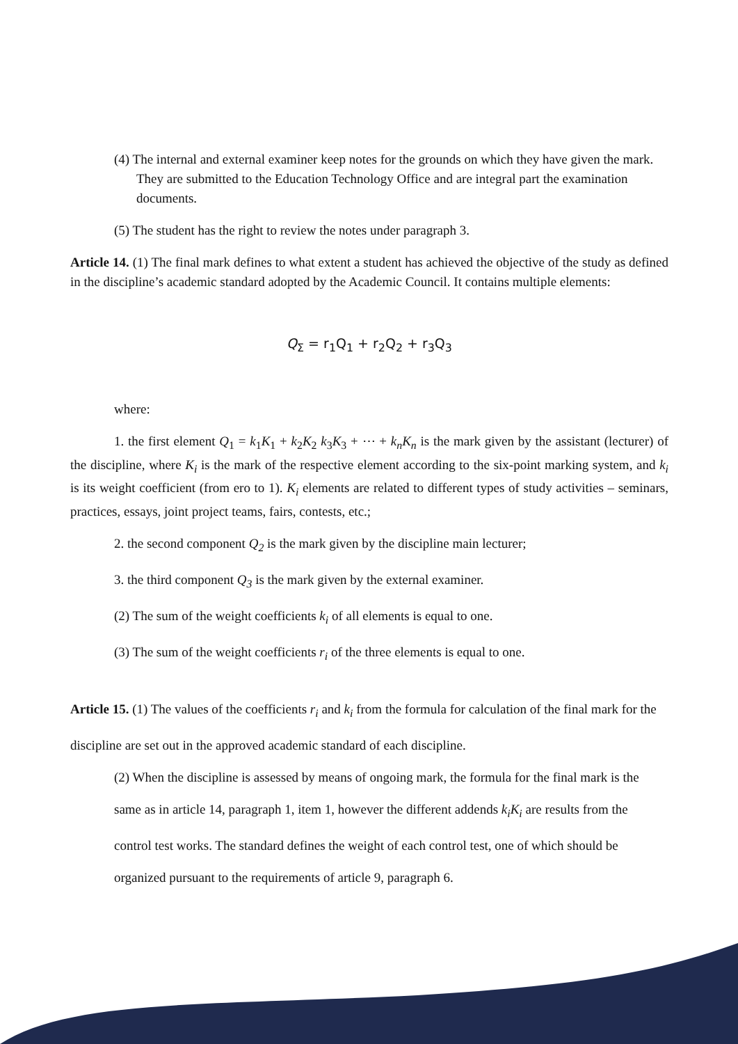(4) The internal and external examiner keep notes for the grounds on which they have given the mark. They are submitted to the Education Technology Office and are integral part the examination documents.
(5) The student has the right to review the notes under paragraph 3.
Article 14. (1) The final mark defines to what extent a student has achieved the objective of the study as defined in the discipline’s academic standard adopted by the Academic Council. It contains multiple elements:
Q<sub>Σ</sub> = r<sub>1</sub>Q<sub>1</sub> + r<sub>2</sub>Q<sub>2</sub> + r<sub>3</sub>Q<sub>3</sub>
where:
1. the first element Q<sub>1</sub> = k<sub>1</sub>K<sub>1</sub> + k<sub>2</sub>K<sub>2</sub> k<sub>3</sub>K<sub>3</sub> + ⋯ + k<sub>n</sub>K<sub>n</sub> is the mark given by the assistant (lecturer) of the discipline, where K<sub>i</sub> is the mark of the respective element according to the six-point marking system, and k<sub>i</sub> is its weight coefficient (from ero to 1). K<sub>i</sub> elements are related to different types of study activities – seminars, practices, essays, joint project teams, fairs, contests, etc.;
2. the second component Q<sub>2</sub> is the mark given by the discipline main lecturer;
3. the third component Q<sub>3</sub> is the mark given by the external examiner.
(2) The sum of the weight coefficients k<sub>i</sub> of all elements is equal to one.
(3) The sum of the weight coefficients r<sub>i</sub> of the three elements is equal to one.
Article 15. (1) The values of the coefficients r<sub>i</sub> and k<sub>i</sub> from the formula for calculation of the final mark for the discipline are set out in the approved academic standard of each discipline.
(2) When the discipline is assessed by means of ongoing mark, the formula for the final mark is the same as in article 14, paragraph 1, item 1, however the different addends k<sub>i</sub>K<sub>i</sub> are results from the control test works. The standard defines the weight of each control test, one of which should be organized pursuant to the requirements of article 9, paragraph 6.